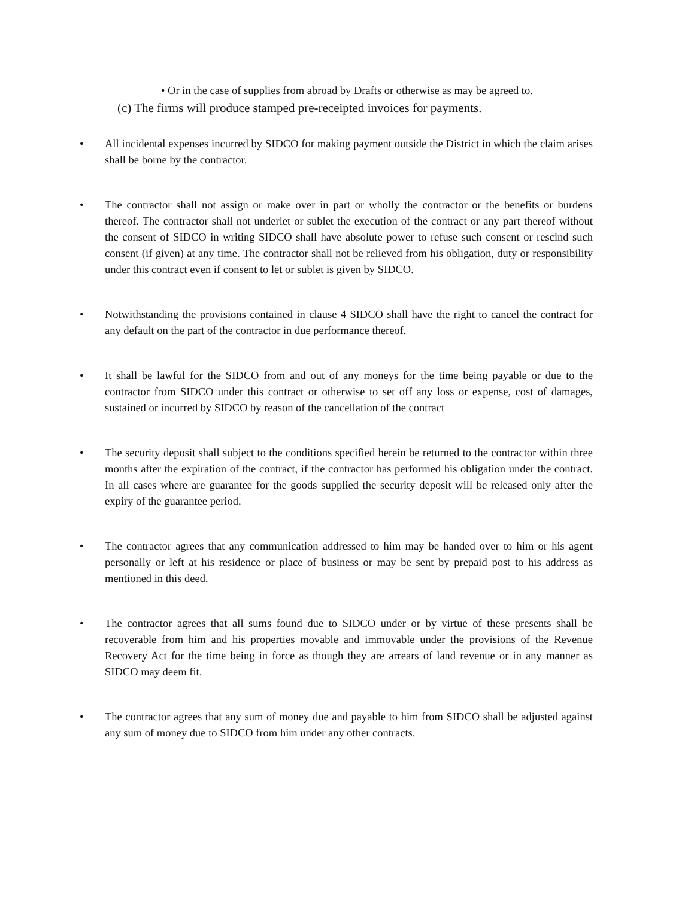• Or in the case of supplies from abroad by Drafts or otherwise as may be agreed to.
(c) The firms will produce stamped pre-receipted invoices for payments.
• All incidental expenses incurred by SIDCO for making payment outside the District in which the claim arises shall be borne by the contractor.
• The contractor shall not assign or make over in part or wholly the contractor or the benefits or burdens thereof. The contractor shall not underlet or sublet the execution of the contract or any part thereof without the consent of SIDCO in writing SIDCO shall have absolute power to refuse such consent or rescind such consent (if given) at any time. The contractor shall not be relieved from his obligation, duty or responsibility under this contract even if consent to let or sublet is given by SIDCO.
• Notwithstanding the provisions contained in clause 4 SIDCO shall have the right to cancel the contract for any default on the part of the contractor in due performance thereof.
• It shall be lawful for the SIDCO from and out of any moneys for the time being payable or due to the contractor from SIDCO under this contract or otherwise to set off any loss or expense, cost of damages, sustained or incurred by SIDCO by reason of the cancellation of the contract
• The security deposit shall subject to the conditions specified herein be returned to the contractor within three months after the expiration of the contract, if the contractor has performed his obligation under the contract. In all cases where are guarantee for the goods supplied the security deposit will be released only after the expiry of the guarantee period.
• The contractor agrees that any communication addressed to him may be handed over to him or his agent personally or left at his residence or place of business or may be sent by prepaid post to his address as mentioned in this deed.
• The contractor agrees that all sums found due to SIDCO under or by virtue of these presents shall be recoverable from him and his properties movable and immovable under the provisions of the Revenue Recovery Act for the time being in force as though they are arrears of land revenue or in any manner as SIDCO may deem fit.
• The contractor agrees that any sum of money due and payable to him from SIDCO shall be adjusted against any sum of money due to SIDCO from him under any other contracts.